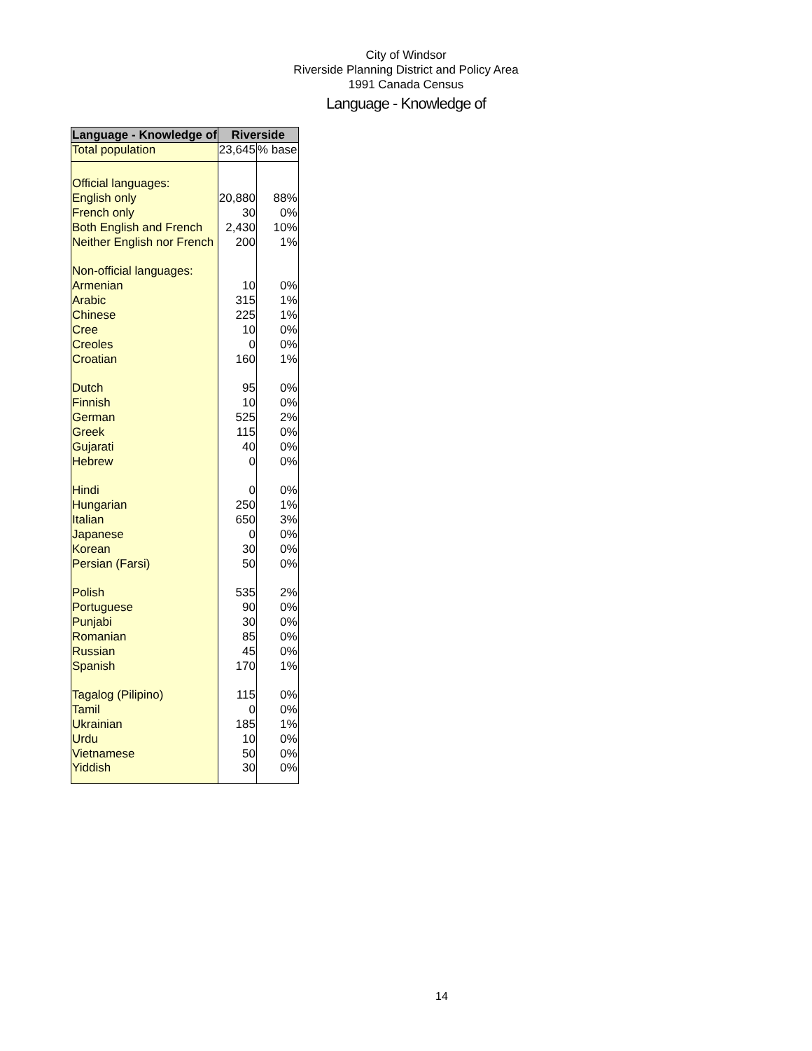City of Windsor
Riverside Planning District and Policy Area
1991 Canada Census
Language - Knowledge of
| Language - Knowledge of | Riverside | |
| --- | --- | --- |
| Total population | 23,645 | % base |
| Official languages: | | |
| English only | 20,880 | 88% |
| French only | 30 | 0% |
| Both English and French | 2,430 | 10% |
| Neither English nor French | 200 | 1% |
| Non-official languages: | | |
| Armenian | 10 | 0% |
| Arabic | 315 | 1% |
| Chinese | 225 | 1% |
| Cree | 10 | 0% |
| Creoles | 0 | 0% |
| Croatian | 160 | 1% |
| Dutch | 95 | 0% |
| Finnish | 10 | 0% |
| German | 525 | 2% |
| Greek | 115 | 0% |
| Gujarati | 40 | 0% |
| Hebrew | 0 | 0% |
| Hindi | 0 | 0% |
| Hungarian | 250 | 1% |
| Italian | 650 | 3% |
| Japanese | 0 | 0% |
| Korean | 30 | 0% |
| Persian (Farsi) | 50 | 0% |
| Polish | 535 | 2% |
| Portuguese | 90 | 0% |
| Punjabi | 30 | 0% |
| Romanian | 85 | 0% |
| Russian | 45 | 0% |
| Spanish | 170 | 1% |
| Tagalog (Pilipino) | 115 | 0% |
| Tamil | 0 | 0% |
| Ukrainian | 185 | 1% |
| Urdu | 10 | 0% |
| Vietnamese | 50 | 0% |
| Yiddish | 30 | 0% |
14